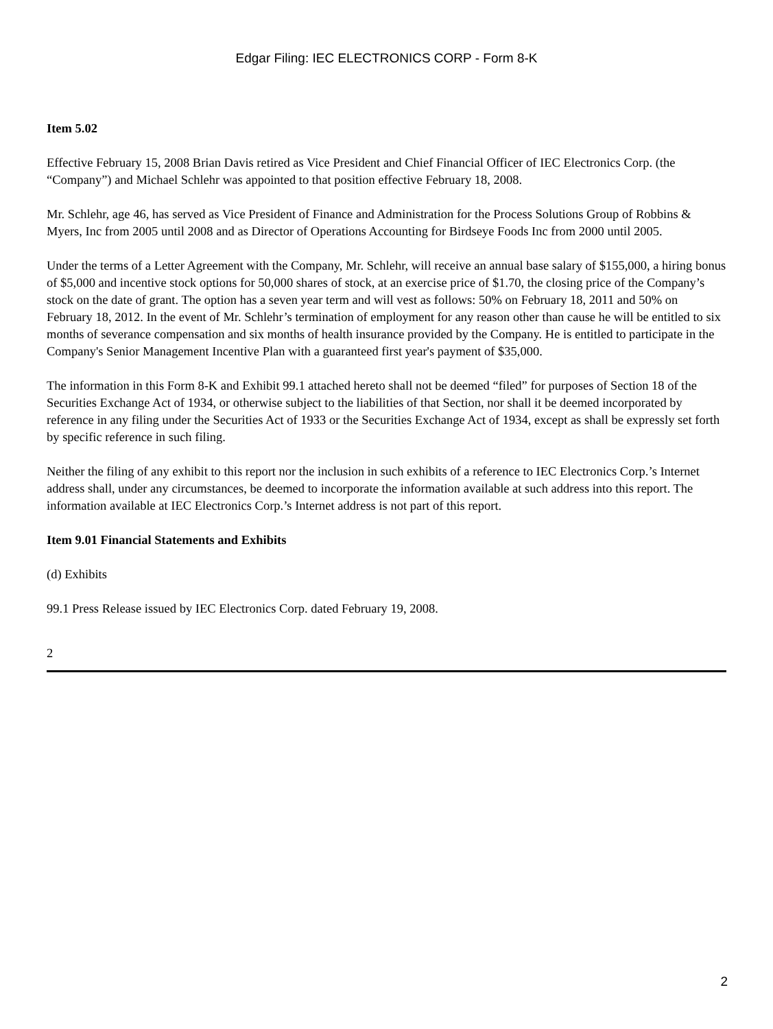Edgar Filing: IEC ELECTRONICS CORP - Form 8-K
Item 5.02
Effective February 15, 2008 Brian Davis retired as Vice President and Chief Financial Officer of IEC Electronics Corp. (the “Company”) and Michael Schlehr was appointed to that position effective February 18, 2008.
Mr. Schlehr, age 46, has served as Vice President of Finance and Administration for the Process Solutions Group of Robbins & Myers, Inc from 2005 until 2008 and as Director of Operations Accounting for Birdseye Foods Inc from 2000 until 2005.
Under the terms of a Letter Agreement with the Company, Mr. Schlehr, will receive an annual base salary of $155,000, a hiring bonus of $5,000 and incentive stock options for 50,000 shares of stock, at an exercise price of $1.70, the closing price of the Company’s stock on the date of grant. The option has a seven year term and will vest as follows: 50% on February 18, 2011 and 50% on February 18, 2012. In the event of Mr. Schlehr’s termination of employment for any reason other than cause he will be entitled to six months of severance compensation and six months of health insurance provided by the Company. He is entitled to participate in the Company's Senior Management Incentive Plan with a guaranteed first year's payment of $35,000.
The information in this Form 8-K and Exhibit 99.1 attached hereto shall not be deemed “filed” for purposes of Section 18 of the Securities Exchange Act of 1934, or otherwise subject to the liabilities of that Section, nor shall it be deemed incorporated by reference in any filing under the Securities Act of 1933 or the Securities Exchange Act of 1934, except as shall be expressly set forth by specific reference in such filing.
Neither the filing of any exhibit to this report nor the inclusion in such exhibits of a reference to IEC Electronics Corp.’s Internet address shall, under any circumstances, be deemed to incorporate the information available at such address into this report. The information available at IEC Electronics Corp.’s Internet address is not part of this report.
Item 9.01 Financial Statements and Exhibits
(d) Exhibits
99.1 Press Release issued by IEC Electronics Corp. dated February 19, 2008.
2
2